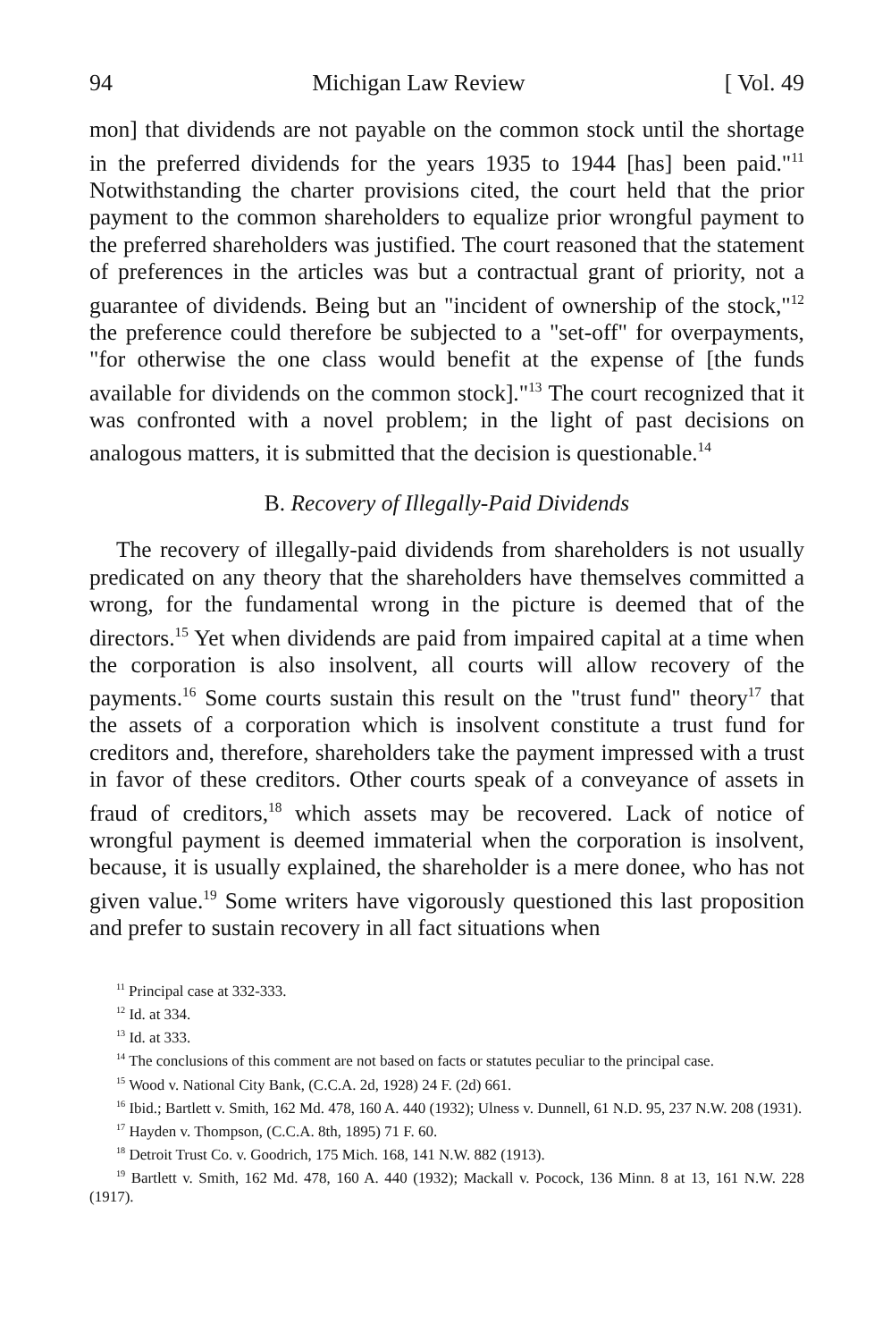94 Michigan Law Review [ Vol. 49
mon] that dividends are not payable on the common stock until the shortage in the preferred dividends for the years 1935 to 1944 [has] been paid."<sup>11</sup> Notwithstanding the charter provisions cited, the court held that the prior payment to the common shareholders to equalize prior wrongful payment to the preferred shareholders was justified. The court reasoned that the statement of preferences in the articles was but a contractual grant of priority, not a guarantee of dividends. Being but an "incident of ownership of the stock,"<sup>12</sup> the preference could therefore be subjected to a "set-off" for overpayments, "for otherwise the one class would benefit at the expense of [the funds available for dividends on the common stock]."<sup>13</sup> The court recognized that it was confronted with a novel problem; in the light of past decisions on analogous matters, it is submitted that the decision is questionable.<sup>14</sup>
B. Recovery of Illegally-Paid Dividends
The recovery of illegally-paid dividends from shareholders is not usually predicated on any theory that the shareholders have themselves committed a wrong, for the fundamental wrong in the picture is deemed that of the directors.<sup>15</sup> Yet when dividends are paid from impaired capital at a time when the corporation is also insolvent, all courts will allow recovery of the payments.<sup>16</sup> Some courts sustain this result on the "trust fund" theory<sup>17</sup> that the assets of a corporation which is insolvent constitute a trust fund for creditors and, therefore, shareholders take the payment impressed with a trust in favor of these creditors. Other courts speak of a conveyance of assets in fraud of creditors,<sup>18</sup> which assets may be recovered. Lack of notice of wrongful payment is deemed immaterial when the corporation is insolvent, because, it is usually explained, the shareholder is a mere donee, who has not given value.<sup>19</sup> Some writers have vigorously questioned this last proposition and prefer to sustain recovery in all fact situations when
<sup>11</sup> Principal case at 332-333.
<sup>12</sup> Id. at 334.
<sup>13</sup> Id. at 333.
<sup>14</sup> The conclusions of this comment are not based on facts or statutes peculiar to the principal case.
<sup>15</sup> Wood v. National City Bank, (C.C.A. 2d, 1928) 24 F. (2d) 661.
<sup>16</sup> Ibid.; Bartlett v. Smith, 162 Md. 478, 160 A. 440 (1932); Ulness v. Dunnell, 61 N.D. 95, 237 N.W. 208 (1931).
<sup>17</sup> Hayden v. Thompson, (C.C.A. 8th, 1895) 71 F. 60.
<sup>18</sup> Detroit Trust Co. v. Goodrich, 175 Mich. 168, 141 N.W. 882 (1913).
<sup>19</sup> Bartlett v. Smith, 162 Md. 478, 160 A. 440 (1932); Mackall v. Pocock, 136 Minn. 8 at 13, 161 N.W. 228 (1917).